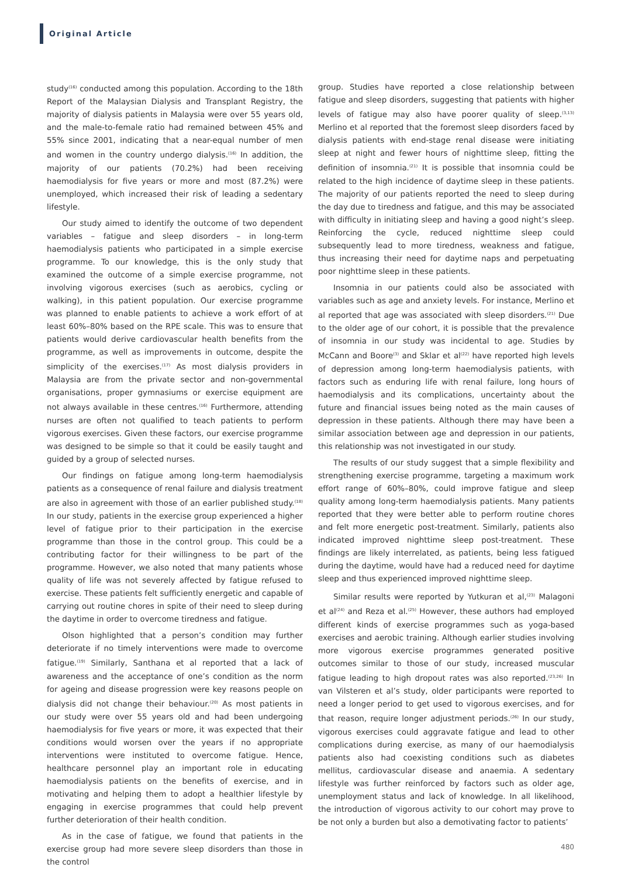Original Article
study<sup>(16)</sup> conducted among this population. According to the 18th Report of the Malaysian Dialysis and Transplant Registry, the majority of dialysis patients in Malaysia were over 55 years old, and the male-to-female ratio had remained between 45% and 55% since 2001, indicating that a near-equal number of men and women in the country undergo dialysis.<sup>(16)</sup> In addition, the majority of our patients (70.2%) had been receiving haemodialysis for five years or more and most (87.2%) were unemployed, which increased their risk of leading a sedentary lifestyle.
Our study aimed to identify the outcome of two dependent variables – fatigue and sleep disorders – in long-term haemodialysis patients who participated in a simple exercise programme. To our knowledge, this is the only study that examined the outcome of a simple exercise programme, not involving vigorous exercises (such as aerobics, cycling or walking), in this patient population. Our exercise programme was planned to enable patients to achieve a work effort of at least 60%–80% based on the RPE scale. This was to ensure that patients would derive cardiovascular health benefits from the programme, as well as improvements in outcome, despite the simplicity of the exercises.<sup>(17)</sup> As most dialysis providers in Malaysia are from the private sector and non-governmental organisations, proper gymnasiums or exercise equipment are not always available in these centres.<sup>(16)</sup> Furthermore, attending nurses are often not qualified to teach patients to perform vigorous exercises. Given these factors, our exercise programme was designed to be simple so that it could be easily taught and guided by a group of selected nurses.
Our findings on fatigue among long-term haemodialysis patients as a consequence of renal failure and dialysis treatment are also in agreement with those of an earlier published study.<sup>(18)</sup> In our study, patients in the exercise group experienced a higher level of fatigue prior to their participation in the exercise programme than those in the control group. This could be a contributing factor for their willingness to be part of the programme. However, we also noted that many patients whose quality of life was not severely affected by fatigue refused to exercise. These patients felt sufficiently energetic and capable of carrying out routine chores in spite of their need to sleep during the daytime in order to overcome tiredness and fatigue.
Olson highlighted that a person’s condition may further deteriorate if no timely interventions were made to overcome fatigue.<sup>(19)</sup> Similarly, Santhana et al reported that a lack of awareness and the acceptance of one’s condition as the norm for ageing and disease progression were key reasons people on dialysis did not change their behaviour.<sup>(20)</sup> As most patients in our study were over 55 years old and had been undergoing haemodialysis for five years or more, it was expected that their conditions would worsen over the years if no appropriate interventions were instituted to overcome fatigue. Hence, healthcare personnel play an important role in educating haemodialysis patients on the benefits of exercise, and in motivating and helping them to adopt a healthier lifestyle by engaging in exercise programmes that could help prevent further deterioration of their health condition.
As in the case of fatigue, we found that patients in the exercise group had more severe sleep disorders than those in the control
group. Studies have reported a close relationship between fatigue and sleep disorders, suggesting that patients with higher levels of fatigue may also have poorer quality of sleep.<sup>(3,13)</sup> Merlino et al reported that the foremost sleep disorders faced by dialysis patients with end-stage renal disease were initiating sleep at night and fewer hours of nighttime sleep, fitting the definition of insomnia.<sup>(21)</sup> It is possible that insomnia could be related to the high incidence of daytime sleep in these patients. The majority of our patients reported the need to sleep during the day due to tiredness and fatigue, and this may be associated with difficulty in initiating sleep and having a good night’s sleep. Reinforcing the cycle, reduced nighttime sleep could subsequently lead to more tiredness, weakness and fatigue, thus increasing their need for daytime naps and perpetuating poor nighttime sleep in these patients.
Insomnia in our patients could also be associated with variables such as age and anxiety levels. For instance, Merlino et al reported that age was associated with sleep disorders.<sup>(21)</sup> Due to the older age of our cohort, it is possible that the prevalence of insomnia in our study was incidental to age. Studies by McCann and Boore<sup>(3)</sup> and Sklar et al<sup>(22)</sup> have reported high levels of depression among long-term haemodialysis patients, with factors such as enduring life with renal failure, long hours of haemodialysis and its complications, uncertainty about the future and financial issues being noted as the main causes of depression in these patients. Although there may have been a similar association between age and depression in our patients, this relationship was not investigated in our study.
The results of our study suggest that a simple flexibility and strengthening exercise programme, targeting a maximum work effort range of 60%–80%, could improve fatigue and sleep quality among long-term haemodialysis patients. Many patients reported that they were better able to perform routine chores and felt more energetic post-treatment. Similarly, patients also indicated improved nighttime sleep post-treatment. These findings are likely interrelated, as patients, being less fatigued during the daytime, would have had a reduced need for daytime sleep and thus experienced improved nighttime sleep.
Similar results were reported by Yutkuran et al,<sup>(23)</sup> Malagoni et al<sup>(24)</sup> and Reza et al.<sup>(25)</sup> However, these authors had employed different kinds of exercise programmes such as yoga-based exercises and aerobic training. Although earlier studies involving more vigorous exercise programmes generated positive outcomes similar to those of our study, increased muscular fatigue leading to high dropout rates was also reported.<sup>(23,26)</sup> In van Vilsteren et al’s study, older participants were reported to need a longer period to get used to vigorous exercises, and for that reason, require longer adjustment periods.<sup>(26)</sup> In our study, vigorous exercises could aggravate fatigue and lead to other complications during exercise, as many of our haemodialysis patients also had coexisting conditions such as diabetes mellitus, cardiovascular disease and anaemia. A sedentary lifestyle was further reinforced by factors such as older age, unemployment status and lack of knowledge. In all likelihood, the introduction of vigorous activity to our cohort may prove to be not only a burden but also a demotivating factor to patients’
480